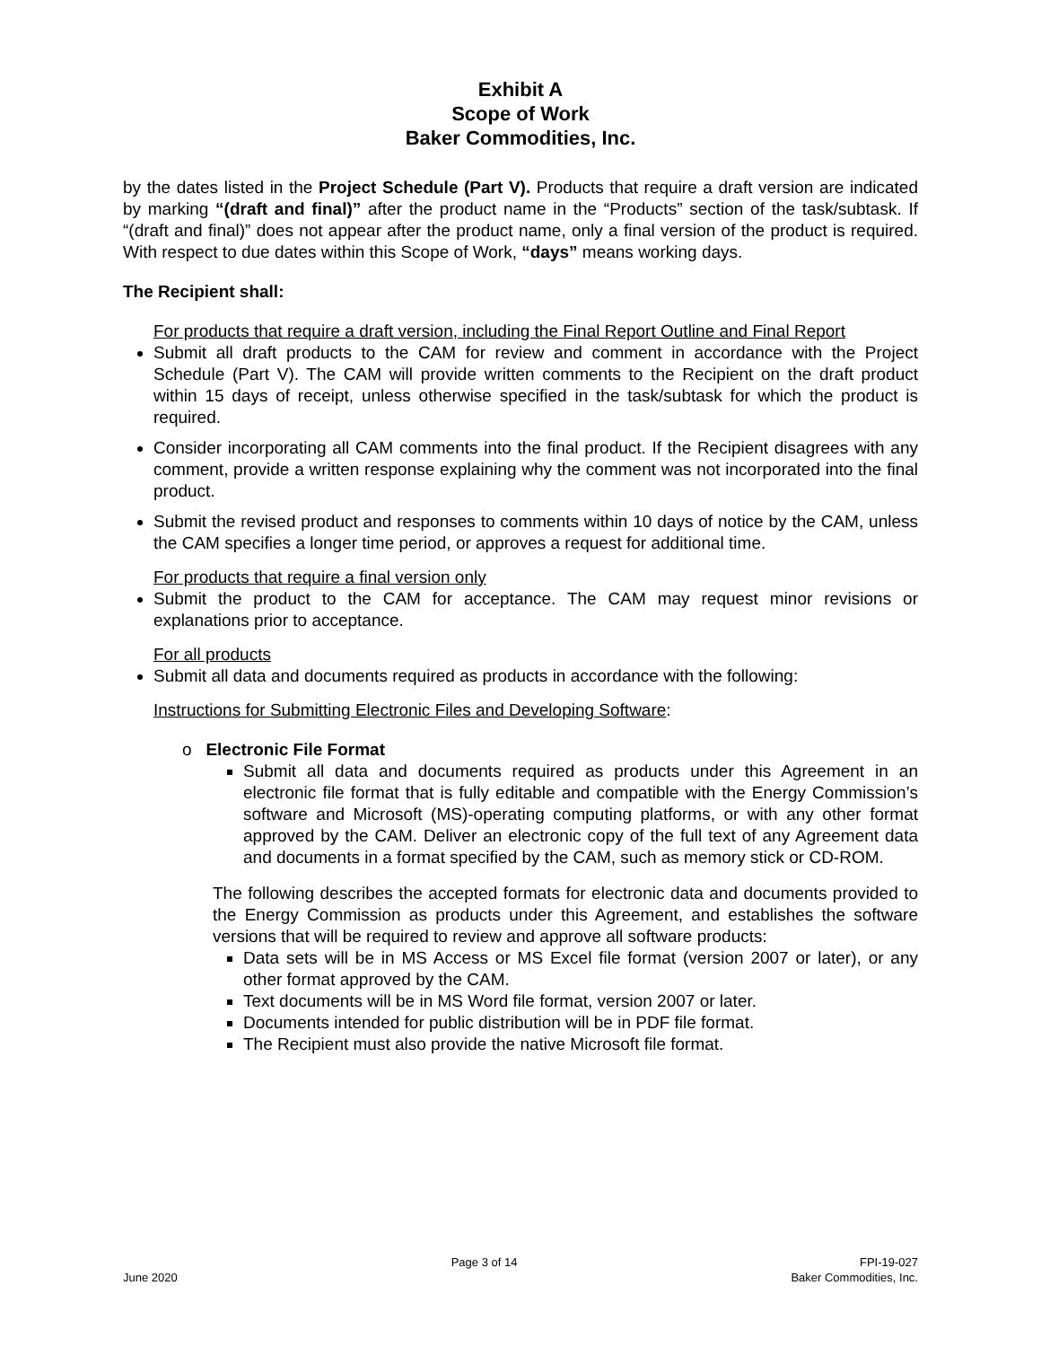Exhibit A
Scope of Work
Baker Commodities, Inc.
by the dates listed in the Project Schedule (Part V). Products that require a draft version are indicated by marking “(draft and final)” after the product name in the “Products” section of the task/subtask. If “(draft and final)” does not appear after the product name, only a final version of the product is required. With respect to due dates within this Scope of Work, “days” means working days.
The Recipient shall:
For products that require a draft version, including the Final Report Outline and Final Report
Submit all draft products to the CAM for review and comment in accordance with the Project Schedule (Part V). The CAM will provide written comments to the Recipient on the draft product within 15 days of receipt, unless otherwise specified in the task/subtask for which the product is required.
Consider incorporating all CAM comments into the final product. If the Recipient disagrees with any comment, provide a written response explaining why the comment was not incorporated into the final product.
Submit the revised product and responses to comments within 10 days of notice by the CAM, unless the CAM specifies a longer time period, or approves a request for additional time.
For products that require a final version only
Submit the product to the CAM for acceptance. The CAM may request minor revisions or explanations prior to acceptance.
For all products
Submit all data and documents required as products in accordance with the following:
Instructions for Submitting Electronic Files and Developing Software:
o Electronic File Format
Submit all data and documents required as products under this Agreement in an electronic file format that is fully editable and compatible with the Energy Commission’s software and Microsoft (MS)-operating computing platforms, or with any other format approved by the CAM. Deliver an electronic copy of the full text of any Agreement data and documents in a format specified by the CAM, such as memory stick or CD-ROM.
The following describes the accepted formats for electronic data and documents provided to the Energy Commission as products under this Agreement, and establishes the software versions that will be required to review and approve all software products:
Data sets will be in MS Access or MS Excel file format (version 2007 or later), or any other format approved by the CAM.
Text documents will be in MS Word file format, version 2007 or later.
Documents intended for public distribution will be in PDF file format.
The Recipient must also provide the native Microsoft file format.
June 2020 Page 3 of 14 FPI-19-027
Baker Commodities, Inc.